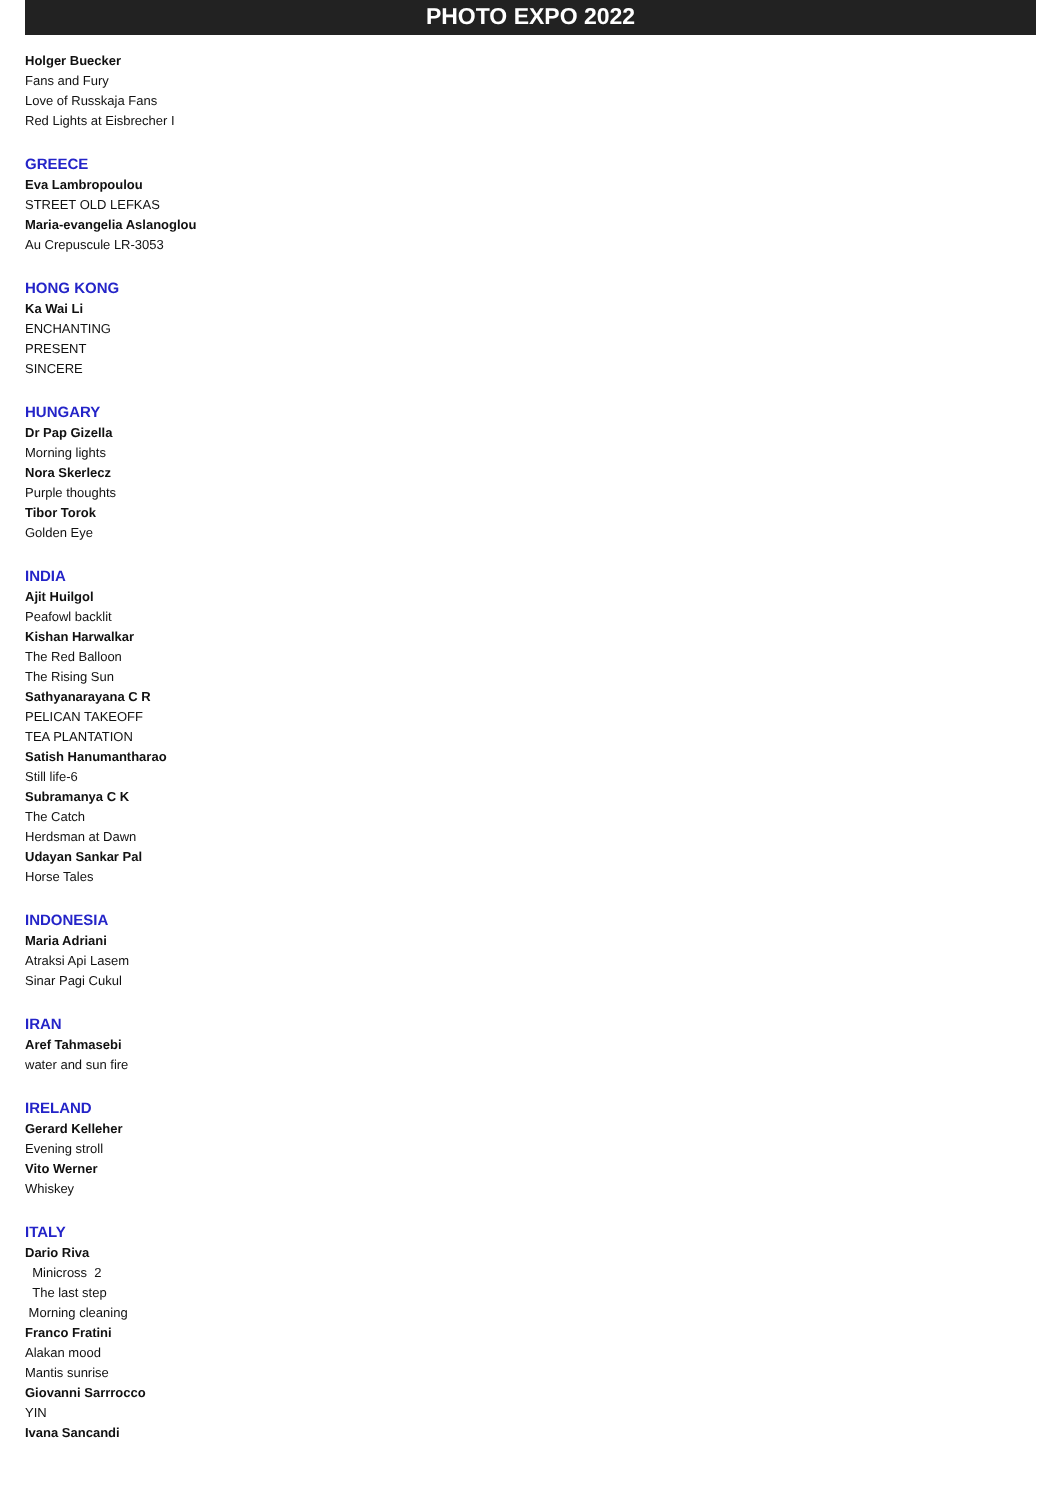PHOTO EXPO 2022
Holger Buecker
Fans and Fury
Love of Russkaja Fans
Red Lights at Eisbrecher I
GREECE
Eva Lambropoulou
STREET OLD LEFKAS
Maria-evangelia Aslanoglou
Au Crepuscule LR-3053
HONG KONG
Ka Wai Li
ENCHANTING
PRESENT
SINCERE
HUNGARY
Dr Pap Gizella
Morning lights
Nora Skerlecz
Purple thoughts
Tibor Torok
Golden Eye
INDIA
Ajit Huilgol
Peafowl backlit
Kishan Harwalkar
The Red Balloon
The Rising Sun
Sathyanarayana C R
PELICAN TAKEOFF
TEA PLANTATION
Satish Hanumantharao
Still life-6
Subramanya C K
The Catch
Herdsman at Dawn
Udayan Sankar Pal
Horse Tales
INDONESIA
Maria Adriani
Atraksi Api Lasem
Sinar Pagi Cukul
IRAN
Aref Tahmasebi
water and sun fire
IRELAND
Gerard Kelleher
Evening stroll
Vito Werner
Whiskey
ITALY
Dario Riva
Minicross 2
The last step
Morning cleaning
Franco Fratini
Alakan mood
Mantis sunrise
Giovanni Sarrrocco
YIN
Ivana Sancandi